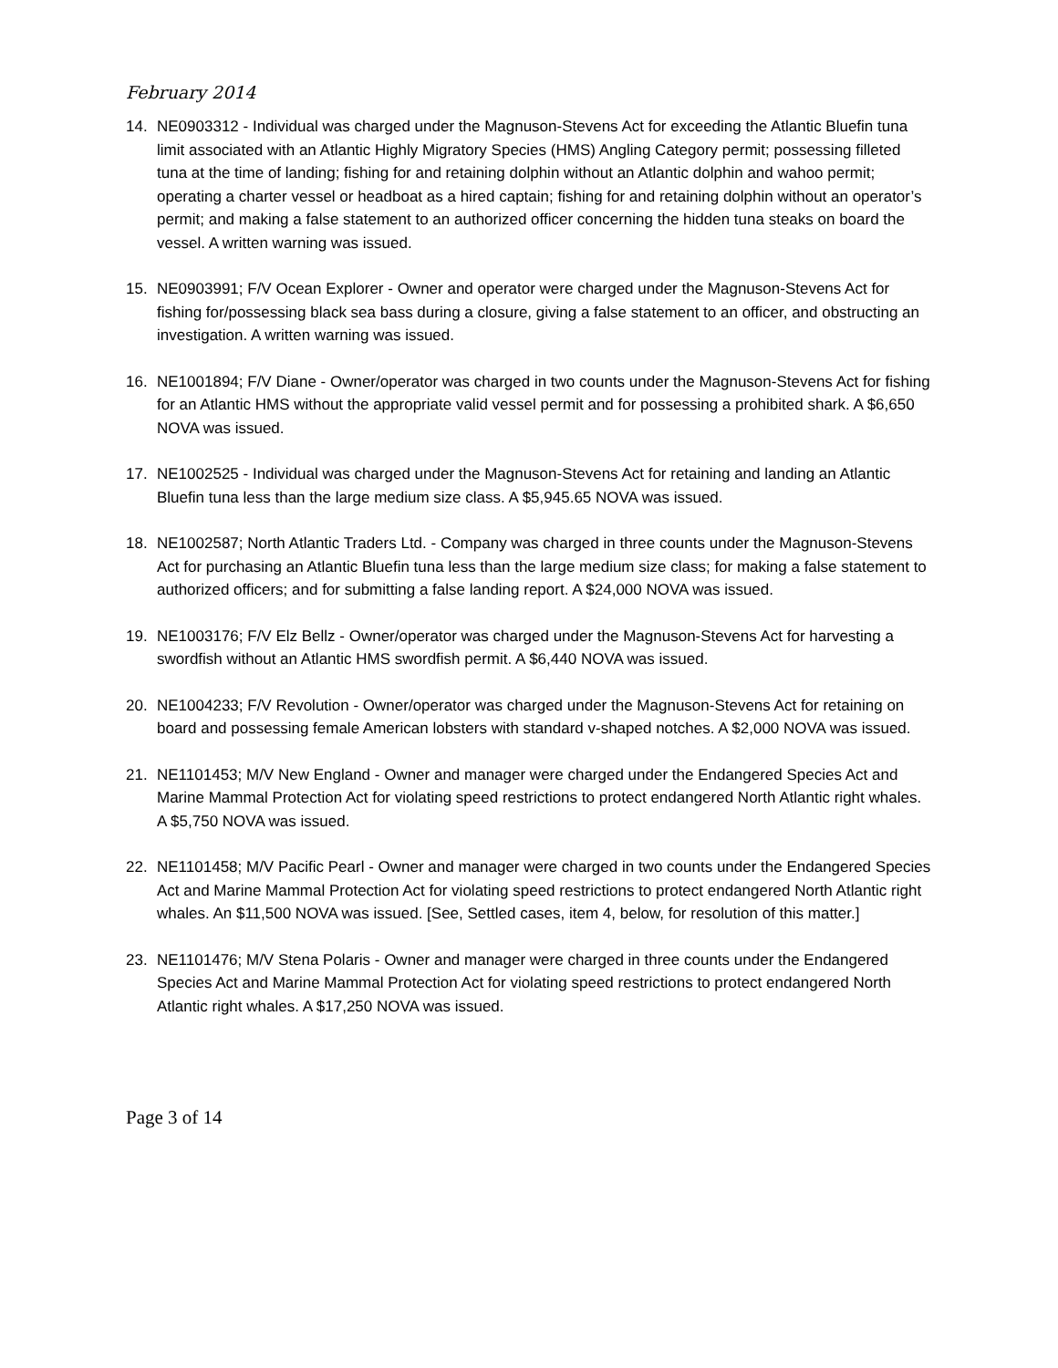February 2014
14. NE0903312 - Individual was charged under the Magnuson-Stevens Act for exceeding the Atlantic Bluefin tuna limit associated with an Atlantic Highly Migratory Species (HMS) Angling Category permit; possessing filleted tuna at the time of landing; fishing for and retaining dolphin without an Atlantic dolphin and wahoo permit; operating a charter vessel or headboat as a hired captain; fishing for and retaining dolphin without an operator’s permit; and making a false statement to an authorized officer concerning the hidden tuna steaks on board the vessel. A written warning was issued.
15. NE0903991; F/V Ocean Explorer - Owner and operator were charged under the Magnuson-Stevens Act for fishing for/possessing black sea bass during a closure, giving a false statement to an officer, and obstructing an investigation. A written warning was issued.
16. NE1001894; F/V Diane - Owner/operator was charged in two counts under the Magnuson-Stevens Act for fishing for an Atlantic HMS without the appropriate valid vessel permit and for possessing a prohibited shark. A $6,650 NOVA was issued.
17. NE1002525 - Individual was charged under the Magnuson-Stevens Act for retaining and landing an Atlantic Bluefin tuna less than the large medium size class. A $5,945.65 NOVA was issued.
18. NE1002587; North Atlantic Traders Ltd. - Company was charged in three counts under the Magnuson-Stevens Act for purchasing an Atlantic Bluefin tuna less than the large medium size class; for making a false statement to authorized officers; and for submitting a false landing report. A $24,000 NOVA was issued.
19. NE1003176; F/V Elz Bellz - Owner/operator was charged under the Magnuson-Stevens Act for harvesting a swordfish without an Atlantic HMS swordfish permit. A $6,440 NOVA was issued.
20. NE1004233; F/V Revolution - Owner/operator was charged under the Magnuson-Stevens Act for retaining on board and possessing female American lobsters with standard v-shaped notches. A $2,000 NOVA was issued.
21. NE1101453; M/V New England - Owner and manager were charged under the Endangered Species Act and Marine Mammal Protection Act for violating speed restrictions to protect endangered North Atlantic right whales. A $5,750 NOVA was issued.
22. NE1101458; M/V Pacific Pearl - Owner and manager were charged in two counts under the Endangered Species Act and Marine Mammal Protection Act for violating speed restrictions to protect endangered North Atlantic right whales. An $11,500 NOVA was issued. [See, Settled cases, item 4, below, for resolution of this matter.]
23. NE1101476; M/V Stena Polaris - Owner and manager were charged in three counts under the Endangered Species Act and Marine Mammal Protection Act for violating speed restrictions to protect endangered North Atlantic right whales. A $17,250 NOVA was issued.
Page 3 of 14